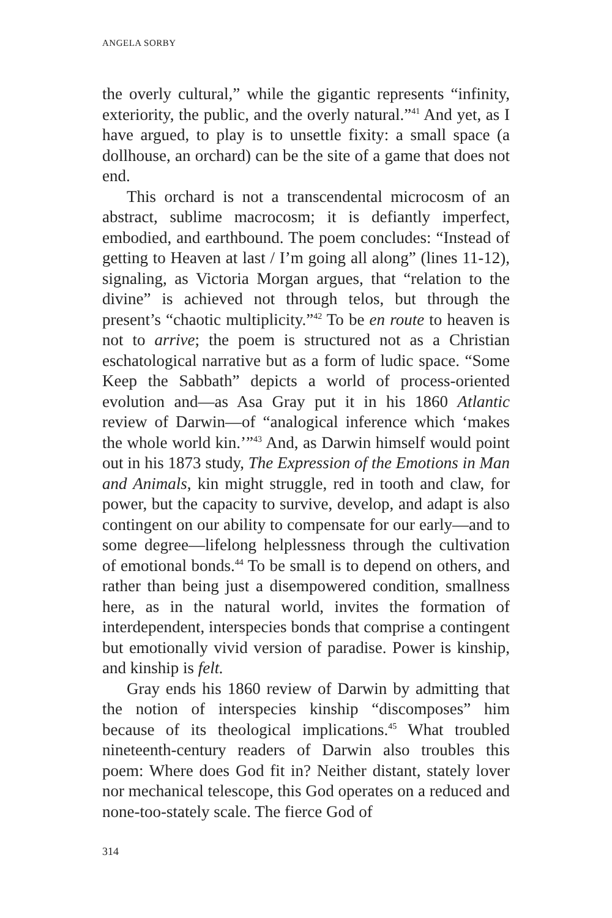ANGELA SORBY
the overly cultural,” while the gigantic represents “infinity, exteriority, the public, and the overly natural.”<sup>41</sup> And yet, as I have argued, to play is to unsettle fixity: a small space (a dollhouse, an orchard) can be the site of a game that does not end.
This orchard is not a transcendental microcosm of an abstract, sublime macrocosm; it is defiantly imperfect, embodied, and earthbound. The poem concludes: “Instead of getting to Heaven at last / I’m going all along” (lines 11-12), signaling, as Victoria Morgan argues, that “relation to the divine” is achieved not through telos, but through the present’s “chaotic multiplicity.”<sup>42</sup> To be en route to heaven is not to arrive; the poem is structured not as a Christian eschatological narrative but as a form of ludic space. “Some Keep the Sabbath” depicts a world of process-oriented evolution and—as Asa Gray put it in his 1860 Atlantic review of Darwin—of “analogical inference which ‘makes the whole world kin.’”<sup>43</sup> And, as Darwin himself would point out in his 1873 study, The Expression of the Emotions in Man and Animals, kin might struggle, red in tooth and claw, for power, but the capacity to survive, develop, and adapt is also contingent on our ability to compensate for our early—and to some degree—lifelong helplessness through the cultivation of emotional bonds.<sup>44</sup> To be small is to depend on others, and rather than being just a disempowered condition, smallness here, as in the natural world, invites the formation of interdependent, interspecies bonds that comprise a contingent but emotionally vivid version of paradise. Power is kinship, and kinship is felt.
Gray ends his 1860 review of Darwin by admitting that the notion of interspecies kinship “discomposes” him because of its theological implications.<sup>45</sup> What troubled nineteenth-century readers of Darwin also troubles this poem: Where does God fit in? Neither distant, stately lover nor mechanical telescope, this God operates on a reduced and none-too-stately scale. The fierce God of
314